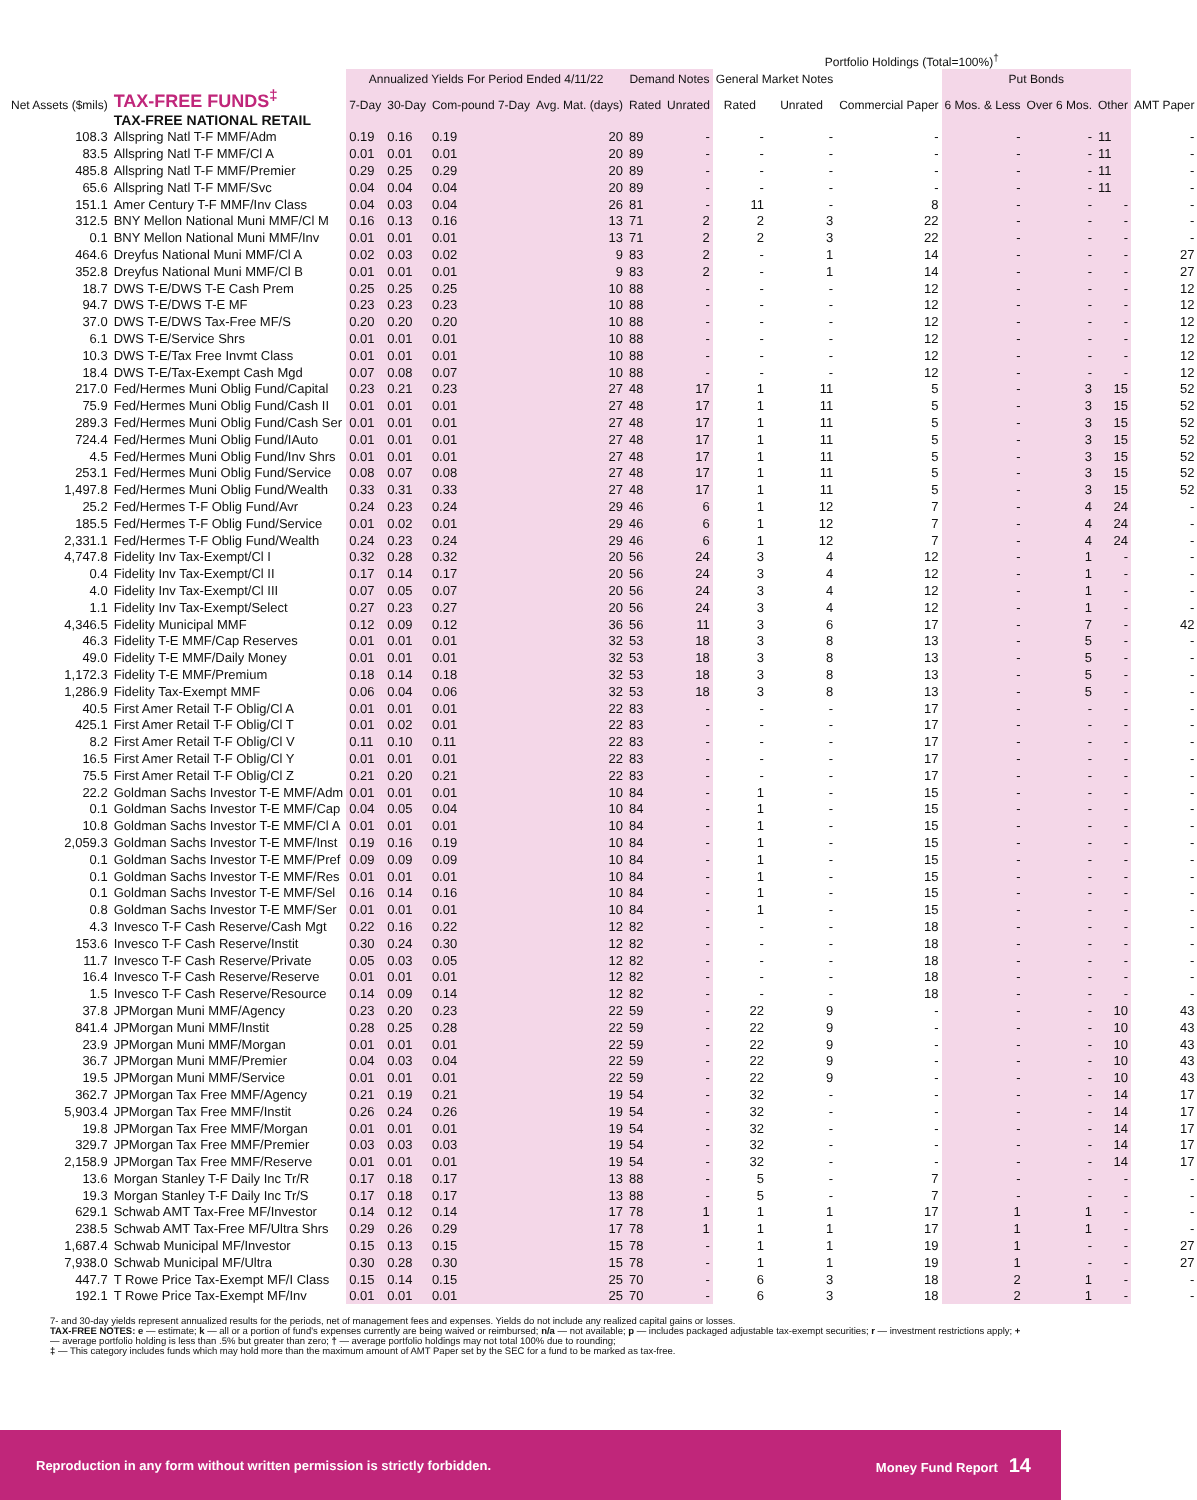| | | | | | | Portfolio Holdings (Total=100%)<sup>†</sup> | | | | | | | | |
| --- | --- | --- | --- | --- | --- | --- | --- | --- | --- | --- | --- | --- | --- | --- |
| | | Annualized Yields For Period Ended 4/11/22 | | | | Demand Notes | | General Market Notes | | | Put Bonds | | | |
| Net Assets ($mils) | TAX-FREE FUNDS<sup>‡</sup> | 7-Day | 30-Day | Com-pound 7-Day | Avg. Mat. (days) | Rated | Unrated | Rated | Unrated | Commercial Paper | 6 Mos. & Less | Over 6 Mos. | Other | AMT Paper |
| | TAX-FREE NATIONAL RETAIL | | | | | | | | | | | | | |
| 108.3 | Allspring Natl T-F MMF/Adm | 0.19 | 0.16 | 0.19 | 20 | 89 | - | - | - | - | - | - | 11 | - |
| 83.5 | Allspring Natl T-F MMF/Cl A | 0.01 | 0.01 | 0.01 | 20 | 89 | - | - | - | - | - | - | 11 | - |
| 485.8 | Allspring Natl T-F MMF/Premier | 0.29 | 0.25 | 0.29 | 20 | 89 | - | - | - | - | - | - | 11 | - |
| 65.6 | Allspring Natl T-F MMF/Svc | 0.04 | 0.04 | 0.04 | 20 | 89 | - | - | - | - | - | - | 11 | - |
| 151.1 | Amer Century T-F MMF/Inv Class | 0.04 | 0.03 | 0.04 | 26 | 81 | - | 11 | - | 8 | - | - | - | - |
| 312.5 | BNY Mellon National Muni MMF/Cl M | 0.16 | 0.13 | 0.16 | 13 | 71 | 2 | 2 | 3 | 22 | - | - | - | - |
| 0.1 | BNY Mellon National Muni MMF/Inv | 0.01 | 0.01 | 0.01 | 13 | 71 | 2 | 2 | 3 | 22 | - | - | - | - |
| 464.6 | Dreyfus National Muni MMF/Cl A | 0.02 | 0.03 | 0.02 | 9 | 83 | 2 | - | 1 | 14 | - | - | - | 27 |
| 352.8 | Dreyfus National Muni MMF/Cl B | 0.01 | 0.01 | 0.01 | 9 | 83 | 2 | - | 1 | 14 | - | - | - | 27 |
| 18.7 | DWS T-E/DWS T-E Cash Prem | 0.25 | 0.25 | 0.25 | 10 | 88 | - | - | - | 12 | - | - | - | 12 |
| 94.7 | DWS T-E/DWS T-E MF | 0.23 | 0.23 | 0.23 | 10 | 88 | - | - | - | 12 | - | - | - | 12 |
| 37.0 | DWS T-E/DWS Tax-Free MF/S | 0.20 | 0.20 | 0.20 | 10 | 88 | - | - | - | 12 | - | - | - | 12 |
| 6.1 | DWS T-E/Service Shrs | 0.01 | 0.01 | 0.01 | 10 | 88 | - | - | - | 12 | - | - | - | 12 |
| 10.3 | DWS T-E/Tax Free Invmt Class | 0.01 | 0.01 | 0.01 | 10 | 88 | - | - | - | 12 | - | - | - | 12 |
| 18.4 | DWS T-E/Tax-Exempt Cash Mgd | 0.07 | 0.08 | 0.07 | 10 | 88 | - | - | - | 12 | - | - | - | 12 |
| 217.0 | Fed/Hermes Muni Oblig Fund/Capital | 0.23 | 0.21 | 0.23 | 27 | 48 | 17 | 1 | 11 | 5 | - | 3 | 15 | 52 |
| 75.9 | Fed/Hermes Muni Oblig Fund/Cash II | 0.01 | 0.01 | 0.01 | 27 | 48 | 17 | 1 | 11 | 5 | - | 3 | 15 | 52 |
| 289.3 | Fed/Hermes Muni Oblig Fund/Cash Ser | 0.01 | 0.01 | 0.01 | 27 | 48 | 17 | 1 | 11 | 5 | - | 3 | 15 | 52 |
| 724.4 | Fed/Hermes Muni Oblig Fund/IAuto | 0.01 | 0.01 | 0.01 | 27 | 48 | 17 | 1 | 11 | 5 | - | 3 | 15 | 52 |
| 4.5 | Fed/Hermes Muni Oblig Fund/Inv Shrs | 0.01 | 0.01 | 0.01 | 27 | 48 | 17 | 1 | 11 | 5 | - | 3 | 15 | 52 |
| 253.1 | Fed/Hermes Muni Oblig Fund/Service | 0.08 | 0.07 | 0.08 | 27 | 48 | 17 | 1 | 11 | 5 | - | 3 | 15 | 52 |
| 1,497.8 | Fed/Hermes Muni Oblig Fund/Wealth | 0.33 | 0.31 | 0.33 | 27 | 48 | 17 | 1 | 11 | 5 | - | 3 | 15 | 52 |
| 25.2 | Fed/Hermes T-F Oblig Fund/Avr | 0.24 | 0.23 | 0.24 | 29 | 46 | 6 | 1 | 12 | 7 | - | 4 | 24 | - |
| 185.5 | Fed/Hermes T-F Oblig Fund/Service | 0.01 | 0.02 | 0.01 | 29 | 46 | 6 | 1 | 12 | 7 | - | 4 | 24 | - |
| 2,331.1 | Fed/Hermes T-F Oblig Fund/Wealth | 0.24 | 0.23 | 0.24 | 29 | 46 | 6 | 1 | 12 | 7 | - | 4 | 24 | - |
| 4,747.8 | Fidelity Inv Tax-Exempt/Cl I | 0.32 | 0.28 | 0.32 | 20 | 56 | 24 | 3 | 4 | 12 | - | 1 | - | - |
| 0.4 | Fidelity Inv Tax-Exempt/Cl II | 0.17 | 0.14 | 0.17 | 20 | 56 | 24 | 3 | 4 | 12 | - | 1 | - | - |
| 4.0 | Fidelity Inv Tax-Exempt/Cl III | 0.07 | 0.05 | 0.07 | 20 | 56 | 24 | 3 | 4 | 12 | - | 1 | - | - |
| 1.1 | Fidelity Inv Tax-Exempt/Select | 0.27 | 0.23 | 0.27 | 20 | 56 | 24 | 3 | 4 | 12 | - | 1 | - | - |
| 4,346.5 | Fidelity Municipal MMF | 0.12 | 0.09 | 0.12 | 36 | 56 | 11 | 3 | 6 | 17 | - | 7 | - | 42 |
| 46.3 | Fidelity T-E MMF/Cap Reserves | 0.01 | 0.01 | 0.01 | 32 | 53 | 18 | 3 | 8 | 13 | - | 5 | - | - |
| 49.0 | Fidelity T-E MMF/Daily Money | 0.01 | 0.01 | 0.01 | 32 | 53 | 18 | 3 | 8 | 13 | - | 5 | - | - |
| 1,172.3 | Fidelity T-E MMF/Premium | 0.18 | 0.14 | 0.18 | 32 | 53 | 18 | 3 | 8 | 13 | - | 5 | - | - |
| 1,286.9 | Fidelity Tax-Exempt MMF | 0.06 | 0.04 | 0.06 | 32 | 53 | 18 | 3 | 8 | 13 | - | 5 | - | - |
| 40.5 | First Amer Retail T-F Oblig/Cl A | 0.01 | 0.01 | 0.01 | 22 | 83 | - | - | - | 17 | - | - | - | - |
| 425.1 | First Amer Retail T-F Oblig/Cl T | 0.01 | 0.02 | 0.01 | 22 | 83 | - | - | - | 17 | - | - | - | - |
| 8.2 | First Amer Retail T-F Oblig/Cl V | 0.11 | 0.10 | 0.11 | 22 | 83 | - | - | - | 17 | - | - | - | - |
| 16.5 | First Amer Retail T-F Oblig/Cl Y | 0.01 | 0.01 | 0.01 | 22 | 83 | - | - | - | 17 | - | - | - | - |
| 75.5 | First Amer Retail T-F Oblig/Cl Z | 0.21 | 0.20 | 0.21 | 22 | 83 | - | - | - | 17 | - | - | - | - |
| 22.2 | Goldman Sachs Investor T-E MMF/Adm | 0.01 | 0.01 | 0.01 | 10 | 84 | - | 1 | - | 15 | - | - | - | - |
| 0.1 | Goldman Sachs Investor T-E MMF/Cap | 0.04 | 0.05 | 0.04 | 10 | 84 | - | 1 | - | 15 | - | - | - | - |
| 10.8 | Goldman Sachs Investor T-E MMF/Cl A | 0.01 | 0.01 | 0.01 | 10 | 84 | - | 1 | - | 15 | - | - | - | - |
| 2,059.3 | Goldman Sachs Investor T-E MMF/Inst | 0.19 | 0.16 | 0.19 | 10 | 84 | - | 1 | - | 15 | - | - | - | - |
| 0.1 | Goldman Sachs Investor T-E MMF/Pref | 0.09 | 0.09 | 0.09 | 10 | 84 | - | 1 | - | 15 | - | - | - | - |
| 0.1 | Goldman Sachs Investor T-E MMF/Res | 0.01 | 0.01 | 0.01 | 10 | 84 | - | 1 | - | 15 | - | - | - | - |
| 0.1 | Goldman Sachs Investor T-E MMF/Sel | 0.16 | 0.14 | 0.16 | 10 | 84 | - | 1 | - | 15 | - | - | - | - |
| 0.8 | Goldman Sachs Investor T-E MMF/Ser | 0.01 | 0.01 | 0.01 | 10 | 84 | - | 1 | - | 15 | - | - | - | - |
| 4.3 | Invesco T-F Cash Reserve/Cash Mgt | 0.22 | 0.16 | 0.22 | 12 | 82 | - | - | - | 18 | - | - | - | - |
| 153.6 | Invesco T-F Cash Reserve/Instit | 0.30 | 0.24 | 0.30 | 12 | 82 | - | - | - | 18 | - | - | - | - |
| 11.7 | Invesco T-F Cash Reserve/Private | 0.05 | 0.03 | 0.05 | 12 | 82 | - | - | - | 18 | - | - | - | - |
| 16.4 | Invesco T-F Cash Reserve/Reserve | 0.01 | 0.01 | 0.01 | 12 | 82 | - | - | - | 18 | - | - | - | - |
| 1.5 | Invesco T-F Cash Reserve/Resource | 0.14 | 0.09 | 0.14 | 12 | 82 | - | - | - | 18 | - | - | - | - |
| 37.8 | JPMorgan Muni MMF/Agency | 0.23 | 0.20 | 0.23 | 22 | 59 | - | 22 | 9 | - | - | - | 10 | 43 |
| 841.4 | JPMorgan Muni MMF/Instit | 0.28 | 0.25 | 0.28 | 22 | 59 | - | 22 | 9 | - | - | - | 10 | 43 |
| 23.9 | JPMorgan Muni MMF/Morgan | 0.01 | 0.01 | 0.01 | 22 | 59 | - | 22 | 9 | - | - | - | 10 | 43 |
| 36.7 | JPMorgan Muni MMF/Premier | 0.04 | 0.03 | 0.04 | 22 | 59 | - | 22 | 9 | - | - | - | 10 | 43 |
| 19.5 | JPMorgan Muni MMF/Service | 0.01 | 0.01 | 0.01 | 22 | 59 | - | 22 | 9 | - | - | - | 10 | 43 |
| 362.7 | JPMorgan Tax Free MMF/Agency | 0.21 | 0.19 | 0.21 | 19 | 54 | - | 32 | - | - | - | - | 14 | 17 |
| 5,903.4 | JPMorgan Tax Free MMF/Instit | 0.26 | 0.24 | 0.26 | 19 | 54 | - | 32 | - | - | - | - | 14 | 17 |
| 19.8 | JPMorgan Tax Free MMF/Morgan | 0.01 | 0.01 | 0.01 | 19 | 54 | - | 32 | - | - | - | - | 14 | 17 |
| 329.7 | JPMorgan Tax Free MMF/Premier | 0.03 | 0.03 | 0.03 | 19 | 54 | - | 32 | - | - | - | - | 14 | 17 |
| 2,158.9 | JPMorgan Tax Free MMF/Reserve | 0.01 | 0.01 | 0.01 | 19 | 54 | - | 32 | - | - | - | - | 14 | 17 |
| 13.6 | Morgan Stanley T-F Daily Inc Tr/R | 0.17 | 0.18 | 0.17 | 13 | 88 | - | 5 | - | 7 | - | - | - | - |
| 19.3 | Morgan Stanley T-F Daily Inc Tr/S | 0.17 | 0.18 | 0.17 | 13 | 88 | - | 5 | - | 7 | - | - | - | - |
| 629.1 | Schwab AMT Tax-Free MF/Investor | 0.14 | 0.12 | 0.14 | 17 | 78 | 1 | 1 | 1 | 17 | 1 | 1 | - | - |
| 238.5 | Schwab AMT Tax-Free MF/Ultra Shrs | 0.29 | 0.26 | 0.29 | 17 | 78 | 1 | 1 | 1 | 17 | 1 | 1 | - | - |
| 1,687.4 | Schwab Municipal MF/Investor | 0.15 | 0.13 | 0.15 | 15 | 78 | - | 1 | 1 | 19 | 1 | - | - | 27 |
| 7,938.0 | Schwab Municipal MF/Ultra | 0.30 | 0.28 | 0.30 | 15 | 78 | - | 1 | 1 | 19 | 1 | - | - | 27 |
| 447.7 | T Rowe Price Tax-Exempt MF/I Class | 0.15 | 0.14 | 0.15 | 25 | 70 | - | 6 | 3 | 18 | 2 | 1 | - | - |
| 192.1 | T Rowe Price Tax-Exempt MF/Inv | 0.01 | 0.01 | 0.01 | 25 | 70 | - | 6 | 3 | 18 | 2 | 1 | - | - |
7- and 30-day yields represent annualized results for the periods, net of management fees and expenses. Yields do not include any realized capital gains or losses.
TAX-FREE NOTES: e — estimate; k — all or a portion of fund's expenses currently are being waived or reimbursed; n/a — not available; p — includes packaged adjustable tax-exempt securities; r — investment restrictions apply; + — average portfolio holding is less than .5% but greater than zero; † — average portfolio holdings may not total 100% due to rounding;
‡ — This category includes funds which may hold more than the maximum amount of AMT Paper set by the SEC for a fund to be marked as tax-free.
Reproduction in any form without written permission is strictly forbidden. Money Fund Report 14